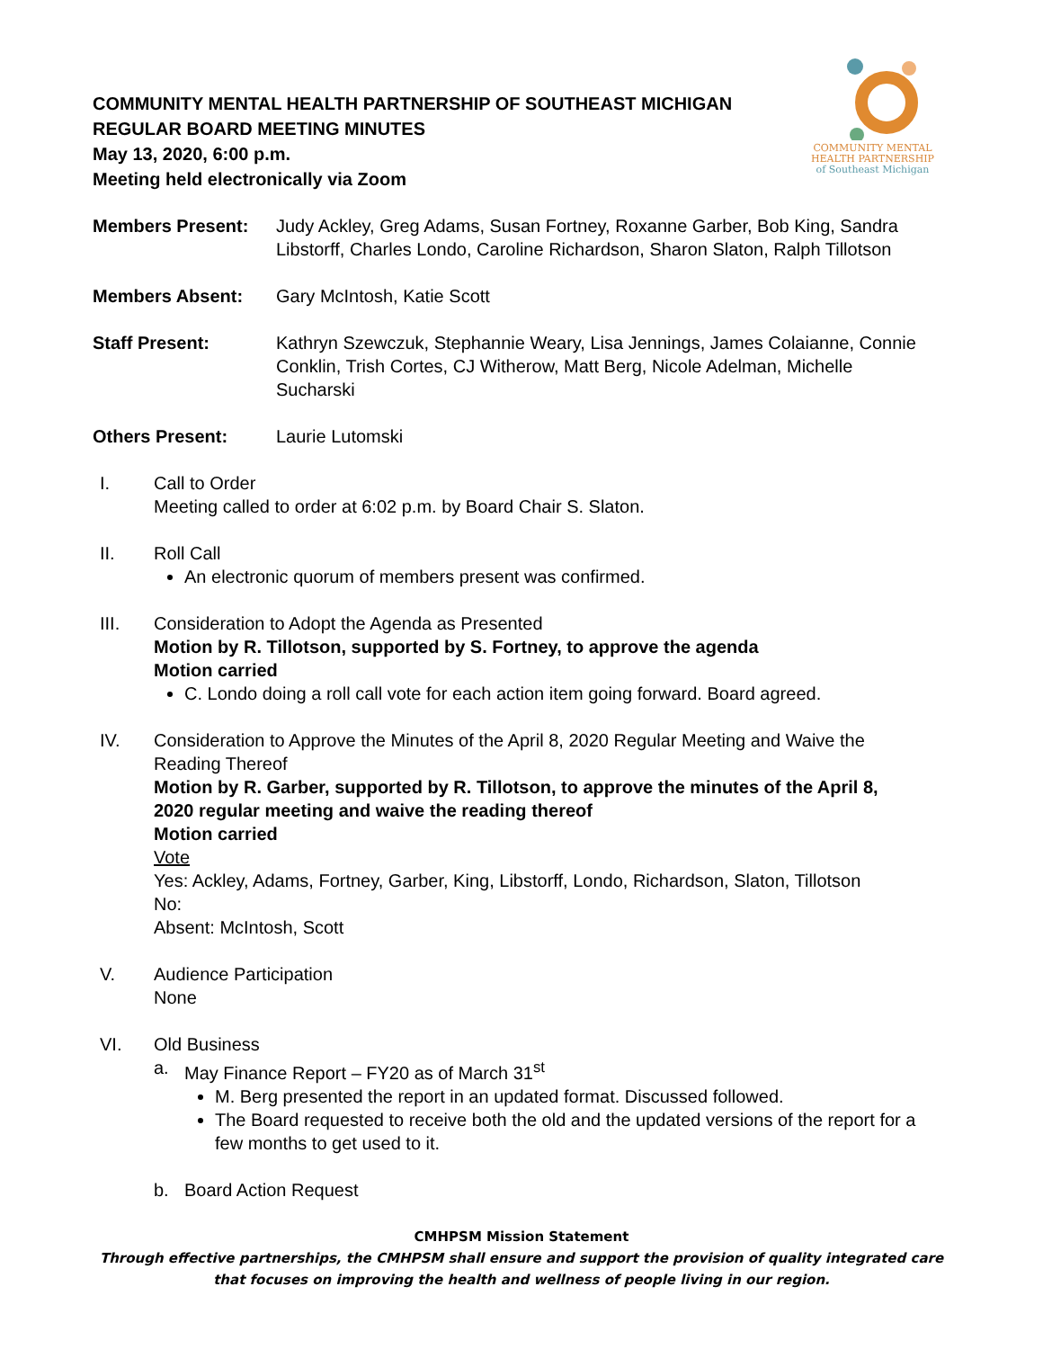COMMUNITY MENTAL HEALTH PARTNERSHIP OF SOUTHEAST MICHIGAN
REGULAR BOARD MEETING MINUTES
May 13, 2020, 6:00 p.m.
Meeting held electronically via Zoom
COMMUNITY MENTAL
HEALTH PARTNERSHIP
of Southeast Michigan
Members Present: Judy Ackley, Greg Adams, Susan Fortney, Roxanne Garber, Bob King, Sandra Libstorff, Charles Londo, Caroline Richardson, Sharon Slaton, Ralph Tillotson
Members Absent: Gary McIntosh, Katie Scott
Staff Present: Kathryn Szewczuk, Stephannie Weary, Lisa Jennings, James Colaianne, Connie Conklin, Trish Cortes, CJ Witherow, Matt Berg, Nicole Adelman, Michelle Sucharski
Others Present: Laurie Lutomski
I. Call to Order
Meeting called to order at 6:02 p.m. by Board Chair S. Slaton.
II. Roll Call
An electronic quorum of members present was confirmed.
III. Consideration to Adopt the Agenda as Presented
Motion by R. Tillotson, supported by S. Fortney, to approve the agenda
Motion carried
C. Londo doing a roll call vote for each action item going forward. Board agreed.
IV. Consideration to Approve the Minutes of the April 8, 2020 Regular Meeting and Waive the Reading Thereof
Motion by R. Garber, supported by R. Tillotson, to approve the minutes of the April 8, 2020 regular meeting and waive the reading thereof
Motion carried
Vote
Yes: Ackley, Adams, Fortney, Garber, King, Libstorff, Londo, Richardson, Slaton, Tillotson
No:
Absent: McIntosh, Scott
V. Audience Participation
None
VI. Old Business
a. May Finance Report – FY20 as of March 31<sup>st</sup>
M. Berg presented the report in an updated format. Discussed followed.
The Board requested to receive both the old and the updated versions of the report for a few months to get used to it.
b. Board Action Request
CMHPSM Mission Statement
Through effective partnerships, the CMHPSM shall ensure and support the provision of quality integrated care that focuses on improving the health and wellness of people living in our region.